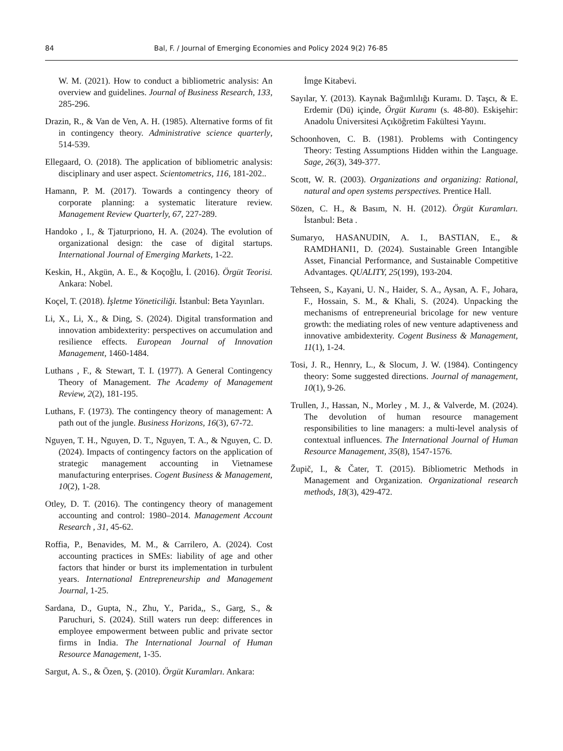84 Bal, F. / Journal of Emerging Economies and Policy 2024 9(2) 76-85
W. M. (2021). How to conduct a bibliometric analysis: An overview and guidelines. Journal of Business Research, 133, 285-296.
Drazin, R., & Van de Ven, A. H. (1985). Alternative forms of fit in contingency theory. Administrative science quarterly, 514-539.
Ellegaard, O. (2018). The application of bibliometric analysis: disciplinary and user aspect. Scientometrics, 116, 181-202..
Hamann, P. M. (2017). Towards a contingency theory of corporate planning: a systematic literature review. Management Review Quarterly, 67, 227-289.
Handoko , I., & Tjaturpriono, H. A. (2024). The evolution of organizational design: the case of digital startups. International Journal of Emerging Markets, 1-22.
Keskin, H., Akgün, A. E., & Koçoğlu, İ. (2016). Örgüt Teorisi. Ankara: Nobel.
Koçel, T. (2018). İşletme Yöneticiliği. İstanbul: Beta Yayınları.
Li, X., Li, X., & Ding, S. (2024). Digital transformation and innovation ambidexterity: perspectives on accumulation and resilience effects. European Journal of Innovation Management, 1460-1484.
Luthans , F., & Stewart, T. I. (1977). A General Contingency Theory of Management. The Academy of Management Review, 2(2), 181-195.
Luthans, F. (1973). The contingency theory of management: A path out of the jungle. Business Horizons, 16(3), 67-72.
Nguyen, T. H., Nguyen, D. T., Nguyen, T. A., & Nguyen, C. D. (2024). Impacts of contingency factors on the application of strategic management accounting in Vietnamese manufacturing enterprises. Cogent Business & Management, 10(2), 1-28.
Otley, D. T. (2016). The contingency theory of management accounting and control: 1980–2014. Management Account Research , 31, 45-62.
Roffia, P., Benavides, M. M., & Carrilero, A. (2024). Cost accounting practices in SMEs: liability of age and other factors that hinder or burst its implementation in turbulent years. International Entrepreneurship and Management Journal, 1-25.
Sardana, D., Gupta, N., Zhu, Y., Parida,, S., Garg, S., & Paruchuri, S. (2024). Still waters run deep: differences in employee empowerment between public and private sector firms in India. The International Journal of Human Resource Management, 1-35.
Sargut, A. S., & Özen, Ş. (2010). Örgüt Kuramları. Ankara:
İmge Kitabevi.
Sayılar, Y. (2013). Kaynak Bağımlılığı Kuramı. D. Taşcı, & E. Erdemir (Dü) içinde, Örgüt Kuramı (s. 48-80). Eskişehir: Anadolu Üniversitesi Açıköğretim Fakültesi Yayını.
Schoonhoven, C. B. (1981). Problems with Contingency Theory: Testing Assumptions Hidden within the Language. Sage, 26(3), 349-377.
Scott, W. R. (2003). Organizations and organizing: Rational, natural and open systems perspectives. Prentice Hall.
Sözen, C. H., & Basım, N. H. (2012). Örgüt Kuramları. İstanbul: Beta .
Sumaryo, HASANUDIN, A. I., BASTIAN, E., & RAMDHANI1, D. (2024). Sustainable Green Intangible Asset, Financial Performance, and Sustainable Competitive Advantages. QUALITY, 25(199), 193-204.
Tehseen, S., Kayani, U. N., Haider, S. A., Aysan, A. F., Johara, F., Hossain, S. M., & Khali, S. (2024). Unpacking the mechanisms of entrepreneurial bricolage for new venture growth: the mediating roles of new venture adaptiveness and innovative ambidexterity. Cogent Business & Management, 11(1), 1-24.
Tosi, J. R., Hennry, L., & Slocum, J. W. (1984). Contingency theory: Some suggested directions. Journal of management, 10(1), 9-26.
Trullen, J., Hassan, N., Morley , M. J., & Valverde, M. (2024). The devolution of human resource management responsibilities to line managers: a multi-level analysis of contextual influences. The International Journal of Human Resource Management, 35(8), 1547-1576.
Župič, I., & Čater, T. (2015). Bibliometric Methods in Management and Organization. Organizational research methods, 18(3), 429-472.